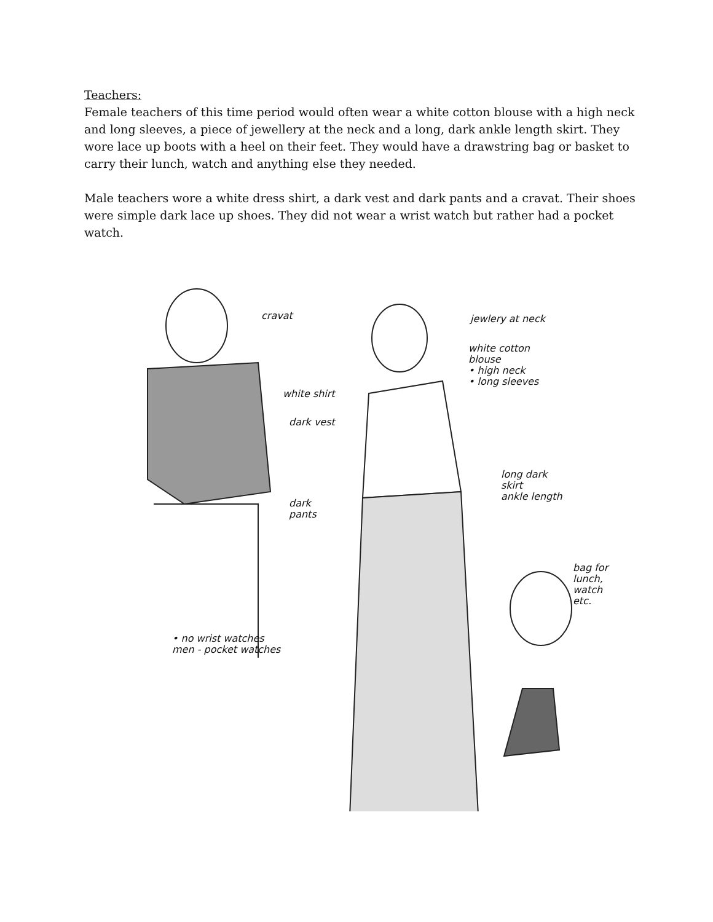Teachers:
Female teachers of this time period would often wear a white cotton blouse with a high neck and long sleeves, a piece of jewellery at the neck and a long, dark ankle length skirt. They wore lace up boots with a heel on their feet. They would have a drawstring bag or basket to carry their lunch, watch and anything else they needed.
Male teachers wore a white dress shirt, a dark vest and dark pants and a cravat. Their shoes were simple dark lace up shoes. They did not wear a wrist watch but rather had a pocket watch.
cravat
white shirt
dark vest
dark
pants
• no wrist watches
men - pocket watches
jewlery at neck
white cotton
blouse
• high neck
• long sleeves
long dark
skirt
ankle length
bag for
lunch,
watch
etc.